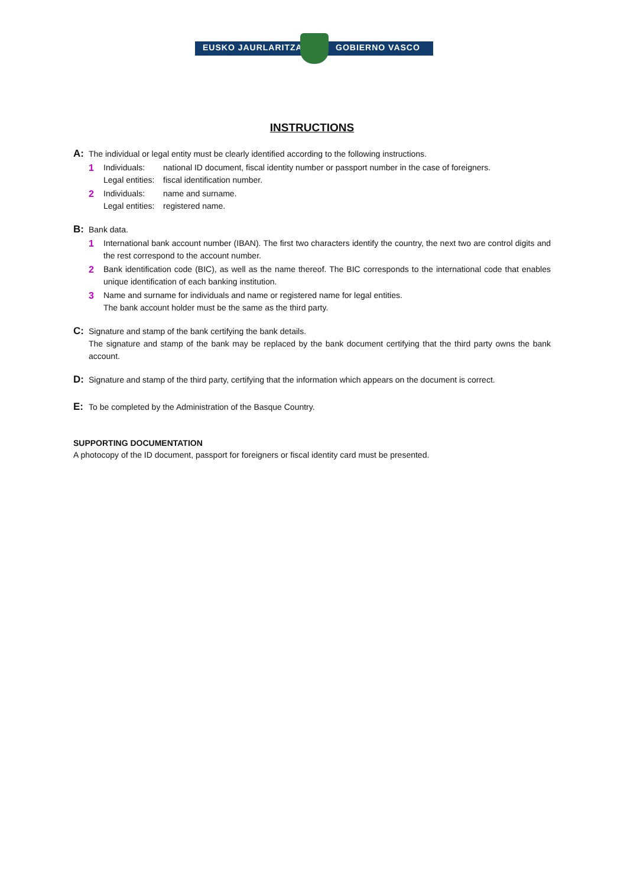EUSKO JAURLARITZA GOBIERNO VASCO
INSTRUCTIONS
A: The individual or legal entity must be clearly identified according to the following instructions.
1 Individuals: national ID document, fiscal identity number or passport number in the case of foreigners.
Legal entities: fiscal identification number.
2 Individuals: name and surname.
Legal entities: registered name.
B: Bank data.
1 International bank account number (IBAN). The first two characters identify the country, the next two are control digits and the rest correspond to the account number.
2 Bank identification code (BIC), as well as the name thereof. The BIC corresponds to the international code that enables unique identification of each banking institution.
3 Name and surname for individuals and name or registered name for legal entities.
The bank account holder must be the same as the third party.
C: Signature and stamp of the bank certifying the bank details.
The signature and stamp of the bank may be replaced by the bank document certifying that the third party owns the bank account.
D: Signature and stamp of the third party, certifying that the information which appears on the document is correct.
E: To be completed by the Administration of the Basque Country.
SUPPORTING DOCUMENTATION
A photocopy of the ID document, passport for foreigners or fiscal identity card must be presented.